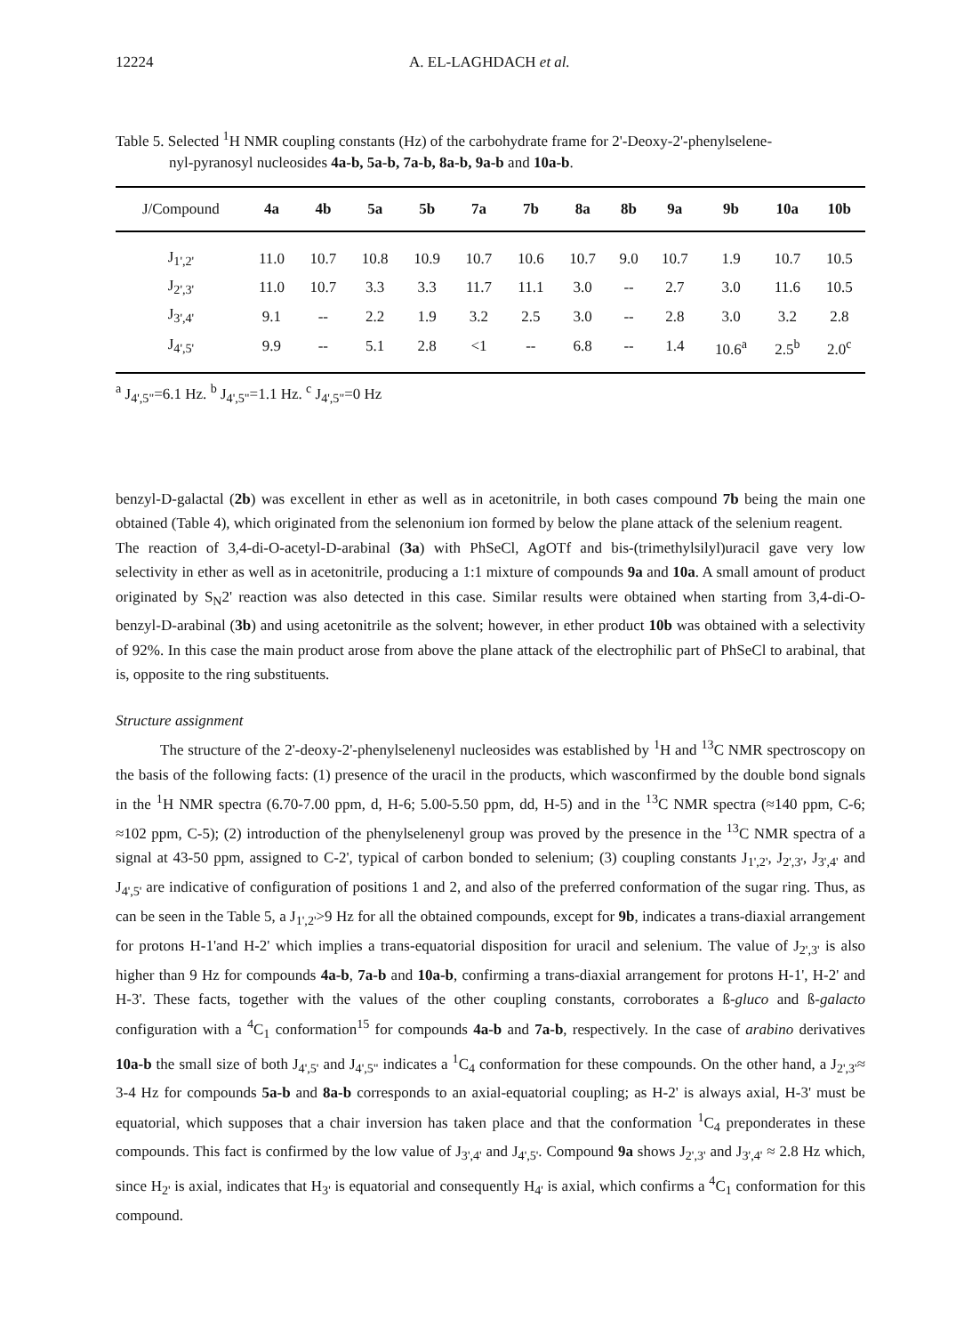12224 A. EL-LAGHDACH et al.
Table 5. Selected <sup>1</sup>H NMR coupling constants (Hz) of the carbohydrate frame for 2'-Deoxy-2'-phenylselene-
nyl-pyranosyl nucleosides 4a-b, 5a-b, 7a-b, 8a-b, 9a-b and 10a-b.
| J/Compound | 4a | 4b | 5a | 5b | 7a | 7b | 8a | 8b | 9a | 9b | 10a | 10b |
| --- | --- | --- | --- | --- | --- | --- | --- | --- | --- | --- | --- | --- |
| J<sub>1',2'</sub> | 11.0 | 10.7 | 10.8 | 10.9 | 10.7 | 10.6 | 10.7 | 9.0 | 10.7 | 1.9 | 10.7 | 10.5 |
| J<sub>2',3'</sub> | 11.0 | 10.7 | 3.3 | 3.3 | 11.7 | 11.1 | 3.0 | -- | 2.7 | 3.0 | 11.6 | 10.5 |
| J<sub>3',4'</sub> | 9.1 | -- | 2.2 | 1.9 | 3.2 | 2.5 | 3.0 | -- | 2.8 | 3.0 | 3.2 | 2.8 |
| J<sub>4',5'</sub> | 9.9 | -- | 5.1 | 2.8 | <1 | -- | 6.8 | -- | 1.4 | 10.6<sup>a</sup> | 2.5<sup>b</sup> | 2.0<sup>c</sup> |
<sup>a</sup> J<sub>4',5"</sub>=6.1 Hz. <sup>b</sup> J<sub>4',5"</sub>=1.1 Hz. <sup>c</sup> J<sub>4',5"</sub>=0 Hz
benzyl-D-galactal (2b) was excellent in ether as well as in acetonitrile, in both cases compound 7b being the main one obtained (Table 4), which originated from the selenonium ion formed by below the plane attack of the selenium reagent.
The reaction of 3,4-di-O-acetyl-D-arabinal (3a) with PhSeCl, AgOTf and bis-(trimethylsilyl)uracil gave very low selectivity in ether as well as in acetonitrile, producing a 1:1 mixture of compounds 9a and 10a. A small amount of product originated by S<sub>N</sub>2' reaction was also detected in this case. Similar results were obtained when starting from 3,4-di-O-benzyl-D-arabinal (3b) and using acetonitrile as the solvent; however, in ether product 10b was obtained with a selectivity of 92%. In this case the main product arose from above the plane attack of the electrophilic part of PhSeCl to arabinal, that is, opposite to the ring substituents.
Structure assignment
The structure of the 2'-deoxy-2'-phenylselenenyl nucleosides was established by <sup>1</sup>H and <sup>13</sup>C NMR spectroscopy on the basis of the following facts: (1) presence of the uracil in the products, which wasconfirmed by the double bond signals in the <sup>1</sup>H NMR spectra (6.70-7.00 ppm, d, H-6; 5.00-5.50 ppm, dd, H-5) and in the <sup>13</sup>C NMR spectra (≈140 ppm, C-6; ≈102 ppm, C-5); (2) introduction of the phenylselenenyl group was proved by the presence in the <sup>13</sup>C NMR spectra of a signal at 43-50 ppm, assigned to C-2', typical of carbon bonded to selenium; (3) coupling constants J<sub>1',2'</sub>, J<sub>2',3'</sub>, J<sub>3',4'</sub> and J<sub>4',5'</sub> are indicative of configuration of positions 1 and 2, and also of the preferred conformation of the sugar ring. Thus, as can be seen in the Table 5, a J<sub>1',2'</sub>>9 Hz for all the obtained compounds, except for 9b, indicates a trans-diaxial arrangement for protons H-1'and H-2' which implies a trans-equatorial disposition for uracil and selenium. The value of J<sub>2',3'</sub> is also higher than 9 Hz for compounds 4a-b, 7a-b and 10a-b, confirming a trans-diaxial arrangement for protons H-1', H-2' and H-3'. These facts, together with the values of the other coupling constants, corroborates a ß-gluco and ß-galacto configuration with a <sup>4</sup>C<sub>1</sub> conformation<sup>15</sup> for compounds 4a-b and 7a-b, respectively. In the case of arabino derivatives 10a-b the small size of both J<sub>4',5'</sub> and J<sub>4',5"</sub> indicates a <sup>1</sup>C<sub>4</sub> conformation for these compounds. On the other hand, a J<sub>2',3'</sub>≈ 3-4 Hz for compounds 5a-b and 8a-b corresponds to an axial-equatorial coupling; as H-2' is always axial, H-3' must be equatorial, which supposes that a chair inversion has taken place and that the conformation <sup>1</sup>C<sub>4</sub> preponderates in these compounds. This fact is confirmed by the low value of J<sub>3',4'</sub> and J<sub>4',5'</sub>. Compound 9a shows J<sub>2',3'</sub> and J<sub>3',4'</sub> ≈ 2.8 Hz which, since H<sub>2'</sub> is axial, indicates that H<sub>3'</sub> is equatorial and consequently H<sub>4'</sub> is axial, which confirms a <sup>4</sup>C<sub>1</sub> conformation for this compound.